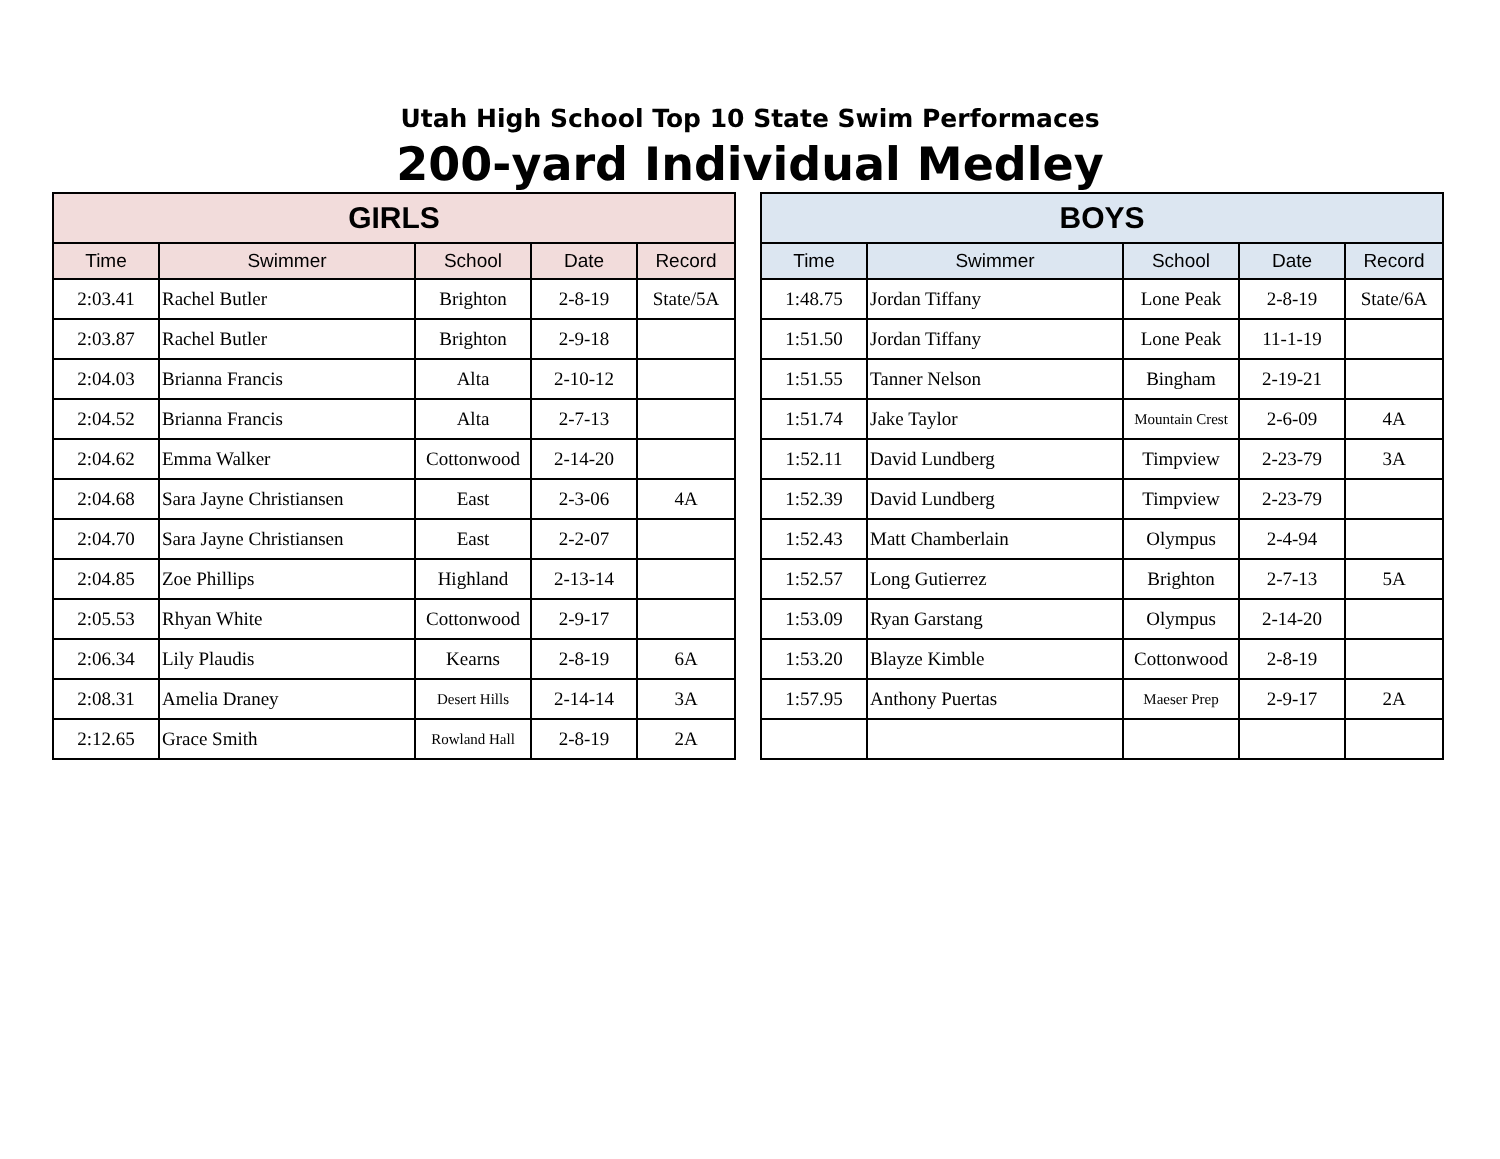Utah High School Top 10 State Swim Performaces
200-yard Individual Medley
| GIRLS | | | | |
| --- | --- | --- | --- | --- |
| Time | Swimmer | School | Date | Record |
| 2:03.41 | Rachel Butler | Brighton | 2-8-19 | State/5A |
| 2:03.87 | Rachel Butler | Brighton | 2-9-18 | |
| 2:04.03 | Brianna Francis | Alta | 2-10-12 | |
| 2:04.52 | Brianna Francis | Alta | 2-7-13 | |
| 2:04.62 | Emma Walker | Cottonwood | 2-14-20 | |
| 2:04.68 | Sara Jayne Christiansen | East | 2-3-06 | 4A |
| 2:04.70 | Sara Jayne Christiansen | East | 2-2-07 | |
| 2:04.85 | Zoe Phillips | Highland | 2-13-14 | |
| 2:05.53 | Rhyan White | Cottonwood | 2-9-17 | |
| 2:06.34 | Lily Plaudis | Kearns | 2-8-19 | 6A |
| 2:08.31 | Amelia Draney | Desert Hills | 2-14-14 | 3A |
| 2:12.65 | Grace Smith | Rowland Hall | 2-8-19 | 2A |
| BOYS | | | | |
| --- | --- | --- | --- | --- |
| Time | Swimmer | School | Date | Record |
| 1:48.75 | Jordan Tiffany | Lone Peak | 2-8-19 | State/6A |
| 1:51.50 | Jordan Tiffany | Lone Peak | 11-1-19 | |
| 1:51.55 | Tanner Nelson | Bingham | 2-19-21 | |
| 1:51.74 | Jake Taylor | Mountain Crest | 2-6-09 | 4A |
| 1:52.11 | David Lundberg | Timpview | 2-23-79 | 3A |
| 1:52.39 | David Lundberg | Timpview | 2-23-79 | |
| 1:52.43 | Matt Chamberlain | Olympus | 2-4-94 | |
| 1:52.57 | Long Gutierrez | Brighton | 2-7-13 | 5A |
| 1:53.09 | Ryan Garstang | Olympus | 2-14-20 | |
| 1:53.20 | Blayze Kimble | Cottonwood | 2-8-19 | |
| 1:57.95 | Anthony Puertas | Maeser Prep | 2-9-17 | 2A |